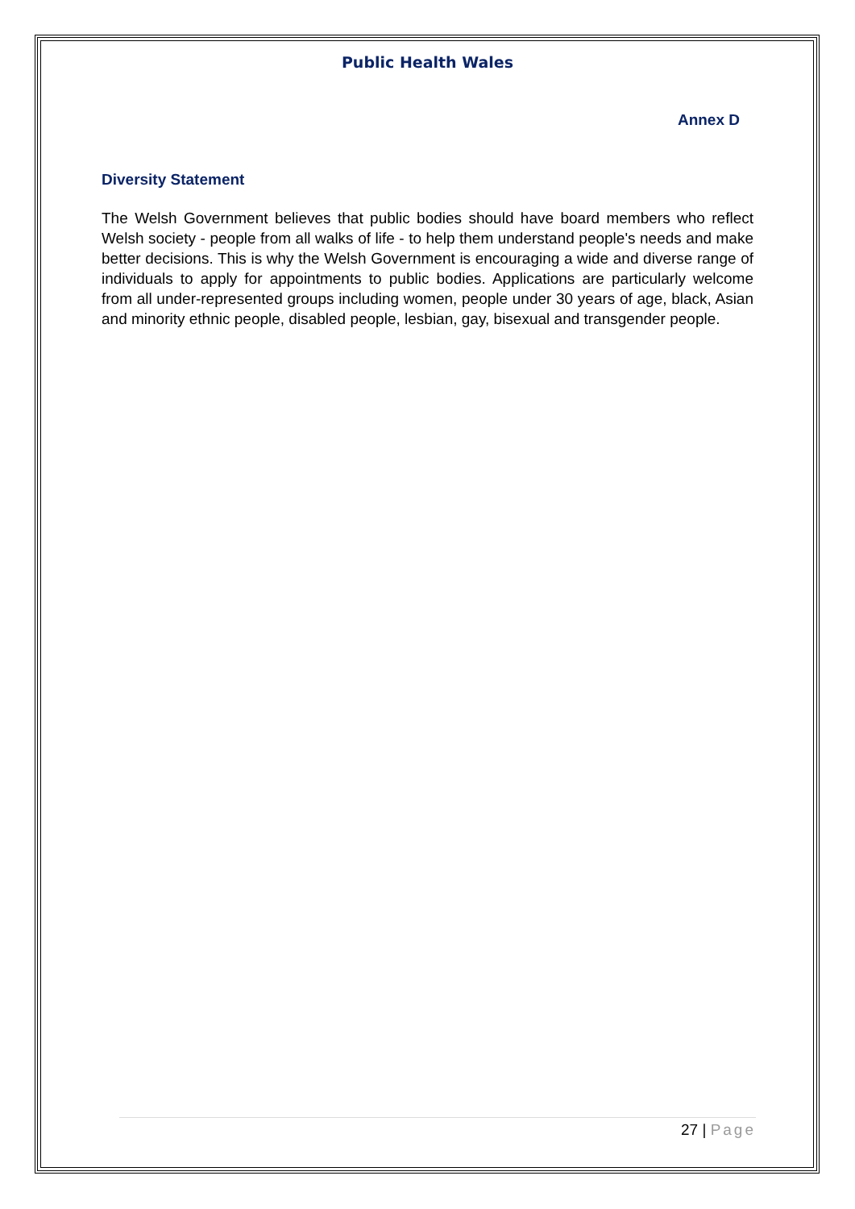Public Health Wales
Annex D
Diversity Statement
The Welsh Government believes that public bodies should have board members who reflect Welsh society - people from all walks of life - to help them understand people's needs and make better decisions. This is why the Welsh Government is encouraging a wide and diverse range of individuals to apply for appointments to public bodies. Applications are particularly welcome from all under-represented groups including women, people under 30 years of age, black, Asian and minority ethnic people, disabled people, lesbian, gay, bisexual and transgender people.
27 | Page